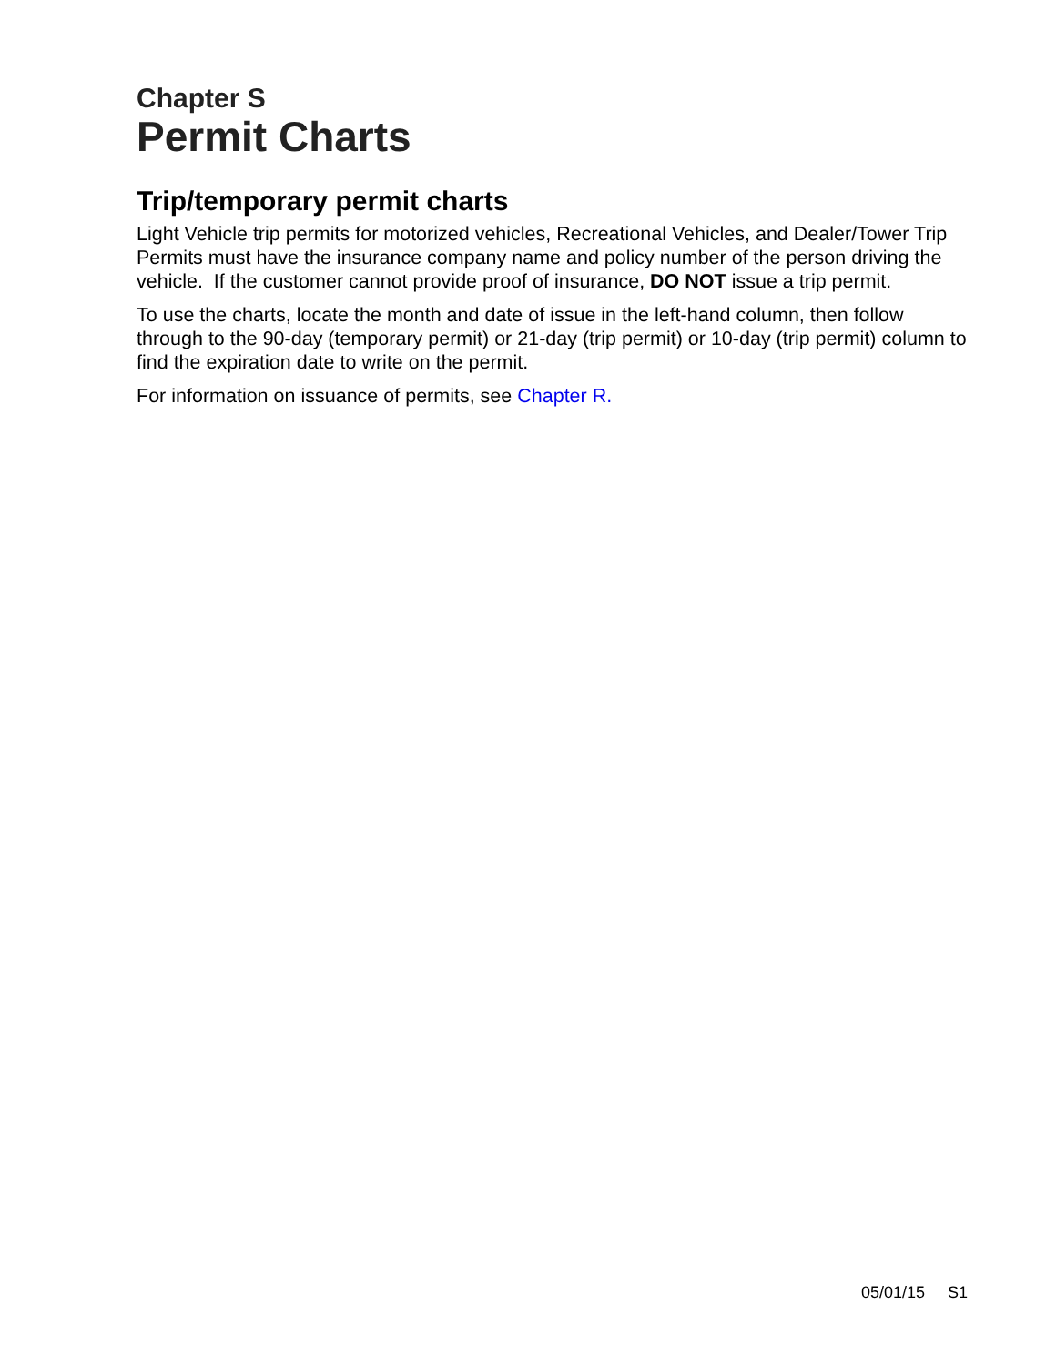Chapter S
Permit Charts
Trip/temporary permit charts
Light Vehicle trip permits for motorized vehicles, Recreational Vehicles, and Dealer/Tower Trip Permits must have the insurance company name and policy number of the person driving the vehicle. If the customer cannot provide proof of insurance, DO NOT issue a trip permit.
To use the charts, locate the month and date of issue in the left-hand column, then follow through to the 90-day (temporary permit) or 21-day (trip permit) or 10-day (trip permit) column to find the expiration date to write on the permit.
For information on issuance of permits, see Chapter R.
05/01/15 S1